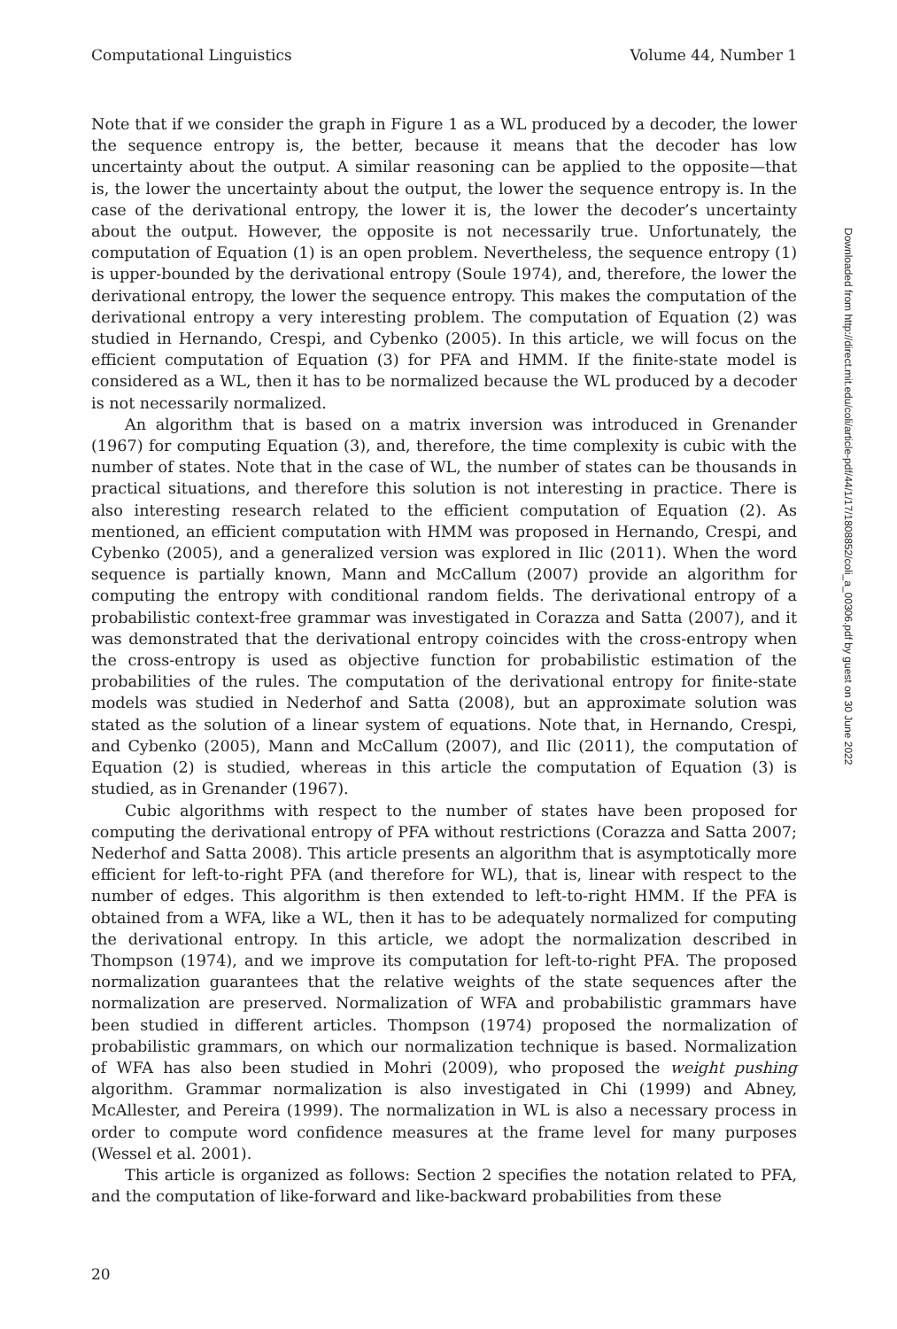Computational Linguistics Volume 44, Number 1
Downloaded from http://direct.mit.edu/coli/article-pdf/44/1/17/1808852/coli_a_00306.pdf by guest on 30 June 2022
Note that if we consider the graph in Figure 1 as a WL produced by a decoder, the lower the sequence entropy is, the better, because it means that the decoder has low uncertainty about the output. A similar reasoning can be applied to the opposite—that is, the lower the uncertainty about the output, the lower the sequence entropy is. In the case of the derivational entropy, the lower it is, the lower the decoder’s uncertainty about the output. However, the opposite is not necessarily true. Unfortunately, the computation of Equation (1) is an open problem. Nevertheless, the sequence entropy (1) is upper-bounded by the derivational entropy (Soule 1974), and, therefore, the lower the derivational entropy, the lower the sequence entropy. This makes the computation of the derivational entropy a very interesting problem. The computation of Equation (2) was studied in Hernando, Crespi, and Cybenko (2005). In this article, we will focus on the efficient computation of Equation (3) for PFA and HMM. If the finite-state model is considered as a WL, then it has to be normalized because the WL produced by a decoder is not necessarily normalized.
An algorithm that is based on a matrix inversion was introduced in Grenander (1967) for computing Equation (3), and, therefore, the time complexity is cubic with the number of states. Note that in the case of WL, the number of states can be thousands in practical situations, and therefore this solution is not interesting in practice. There is also interesting research related to the efficient computation of Equation (2). As mentioned, an efficient computation with HMM was proposed in Hernando, Crespi, and Cybenko (2005), and a generalized version was explored in Ilic (2011). When the word sequence is partially known, Mann and McCallum (2007) provide an algorithm for computing the entropy with conditional random fields. The derivational entropy of a probabilistic context-free grammar was investigated in Corazza and Satta (2007), and it was demonstrated that the derivational entropy coincides with the cross-entropy when the cross-entropy is used as objective function for probabilistic estimation of the probabilities of the rules. The computation of the derivational entropy for finite-state models was studied in Nederhof and Satta (2008), but an approximate solution was stated as the solution of a linear system of equations. Note that, in Hernando, Crespi, and Cybenko (2005), Mann and McCallum (2007), and Ilic (2011), the computation of Equation (2) is studied, whereas in this article the computation of Equation (3) is studied, as in Grenander (1967).
Cubic algorithms with respect to the number of states have been proposed for computing the derivational entropy of PFA without restrictions (Corazza and Satta 2007; Nederhof and Satta 2008). This article presents an algorithm that is asymptotically more efficient for left-to-right PFA (and therefore for WL), that is, linear with respect to the number of edges. This algorithm is then extended to left-to-right HMM. If the PFA is obtained from a WFA, like a WL, then it has to be adequately normalized for computing the derivational entropy. In this article, we adopt the normalization described in Thompson (1974), and we improve its computation for left-to-right PFA. The proposed normalization guarantees that the relative weights of the state sequences after the normalization are preserved. Normalization of WFA and probabilistic grammars have been studied in different articles. Thompson (1974) proposed the normalization of probabilistic grammars, on which our normalization technique is based. Normalization of WFA has also been studied in Mohri (2009), who proposed the weight pushing algorithm. Grammar normalization is also investigated in Chi (1999) and Abney, McAllester, and Pereira (1999). The normalization in WL is also a necessary process in order to compute word confidence measures at the frame level for many purposes (Wessel et al. 2001).
This article is organized as follows: Section 2 specifies the notation related to PFA, and the computation of like-forward and like-backward probabilities from these
20